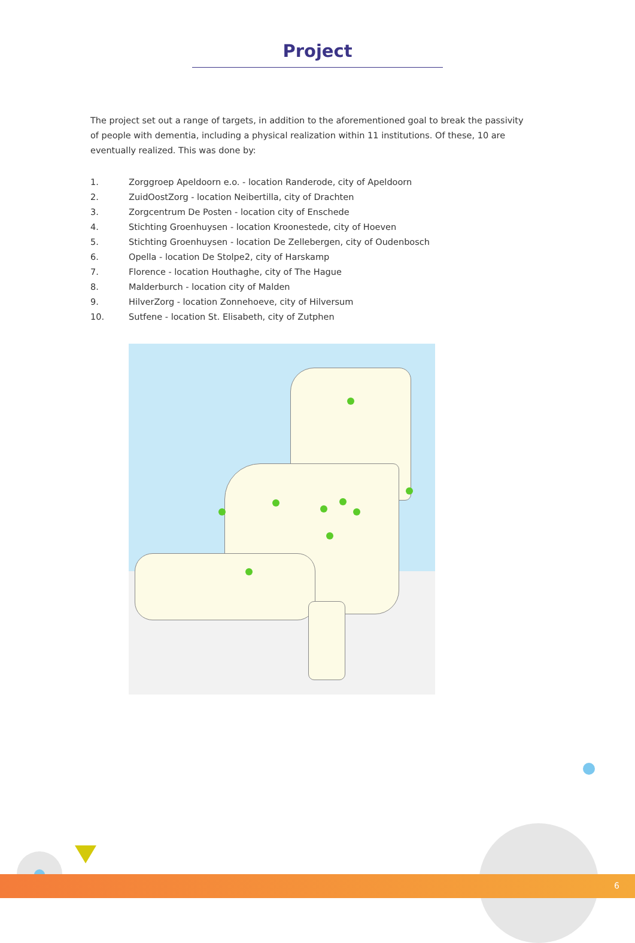Project
The project set out a range of targets, in addition to the aforementioned goal to break the passivity of people with dementia, including a physical realization within 11 institutions. Of these, 10 are eventually realized. This was done by:
1. Zorggroep Apeldoorn e.o. - location Randerode, city of Apeldoorn
2. ZuidOostZorg - location Neibertilla, city of Drachten
3. Zorgcentrum De Posten - location city of Enschede
4. Stichting Groenhuysen - location Kroonestede, city of Hoeven
5. Stichting Groenhuysen - location De Zellebergen, city of Oudenbosch
6. Opella - location De Stolpe2, city of Harskamp
7. Florence - location Houthaghe, city of The Hague
8. Malderburch - location city of Malden
9. HilverZorg - location Zonnehoeve, city of Hilversum
10. Sutfene - location St. Elisabeth, city of Zutphen
6